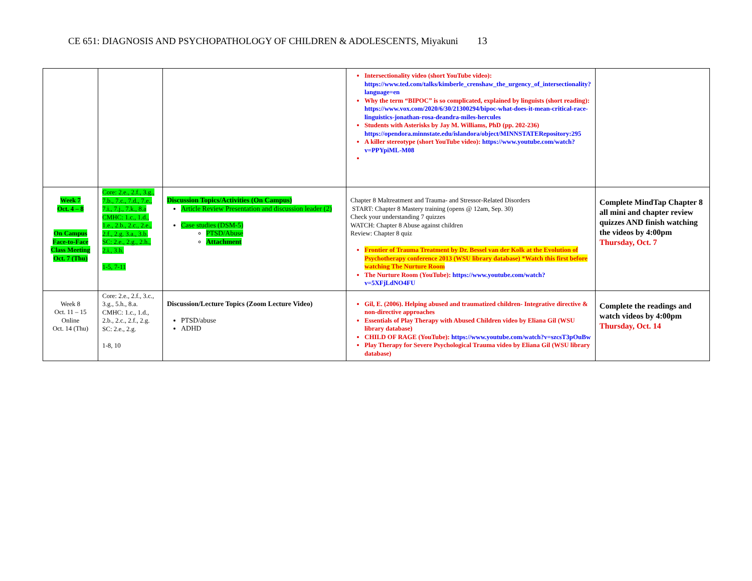CE 651: DIAGNOSIS AND PSYCHOPATHOLOGY OF CHILDREN & ADOLESCENTS, Miyakuni 13
| | | | Intersectionality video (short YouTube video): https://www.ted.com/talks/kimberle_crenshaw_the_urgency_of_intersectionality?language=en Why the term “BIPOC” is so complicated, explained by linguists (short reading): https://www.vox.com/2020/6/30/21300294/bipoc-what-does-it-mean-critical-race-linguistics-jonathan-rosa-deandra-miles-hercules Students with Asterisks by Jay M. Williams, PhD (pp. 202-236) https://opendora.minnstate.edu/islandora/object/MINNSTATERepository:295 A killer stereotype (short YouTube video): https://www.youtube.com/watch?v=PPYpiML-M08 | |
| Week 7 Oct. 4 – 8 On Campus Face-to-Face Class Meeting Oct. 7 (Thu) | Core: 2.e., 2.f., 3.g., 7.b., 7.c., 7.d., 7.e., 7.i., 7.j., 7.k., 8.a CMHC: 1.c., 1.d., 1.e., 2.b., 2.c., 2.e., 2.f., 2.g. 3.a., 3.b. SC: 2.e., 2.g., 2.h., 2.i., 3.h. 1-5, 7-11 | Discussion Topics/Activities (On Campus) Article Review Presentation and discussion leader (2) Case studies (DSM-5) PTSD/Abuse Attachment | Chapter 8 Maltreatment and Trauma- and Stressor-Related Disorders START: Chapter 8 Mastery training (opens @ 12am, Sep. 30) Check your understanding 7 quizzes WATCH: Chapter 8 Abuse against children Review: Chapter 8 quiz Frontier of Trauma Treatment by Dr. Bessel van der Kolk at the Evolution of Psychotherapy conference 2013 (WSU library database) *Watch this first before watching The Nurture Room The Nurture Room (YouTube): https://www.youtube.com/watch?v=5XFjLdNO4FU | Complete MindTap Chapter 8 all mini and chapter review quizzes AND finish watching the videos by 4:00pm Thursday, Oct. 7 |
| Week 8 Oct. 11 – 15 Online Oct. 14 (Thu) | Core: 2.e., 2.f., 3.c., 3.g., 5.h., 8.a. CMHC: 1.c., 1.d., 2.b., 2.c., 2.f., 2.g. SC: 2.e., 2.g. 1-8, 10 | Discussion/Lecture Topics (Zoom Lecture Video) PTSD/abuse ADHD | Gil, E. (2006). Helping abused and traumatized children- Integrative directive & non-directive approaches Essentials of Play Therapy with Abused Children video by Eliana Gil (WSU library database) CHILD OF RAGE (YouTube): https://www.youtube.com/watch?v=szcsT3pOuBw Play Therapy for Severe Psychological Trauma video by Eliana Gil (WSU library database) | Complete the readings and watch videos by 4:00pm Thursday, Oct. 14 |